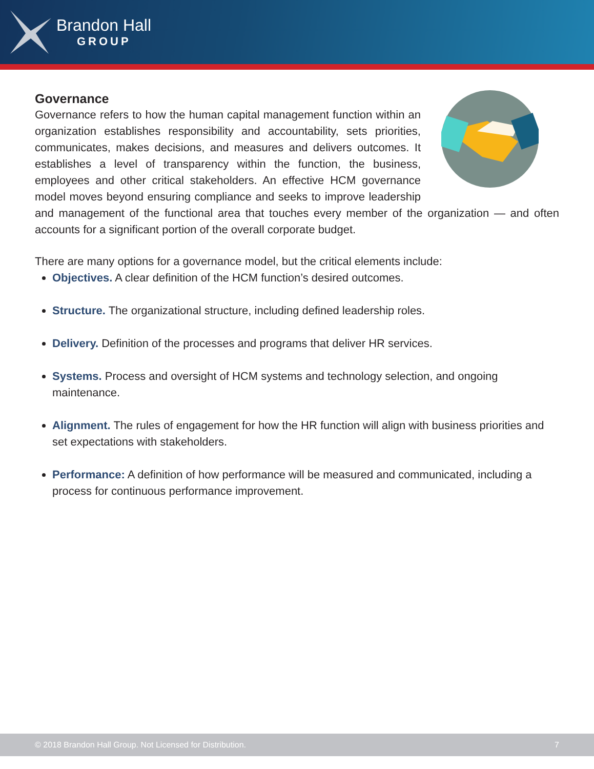Brandon Hall
GROUP
Governance
Governance refers to how the human capital management function within an organization establishes responsibility and accountability, sets priorities, communicates, makes decisions, and measures and delivers outcomes. It establishes a level of transparency within the function, the business, employees and other critical stakeholders. An effective HCM governance model moves beyond ensuring compliance and seeks to improve leadership and management of the functional area that touches every member of the organization — and often accounts for a significant portion of the overall corporate budget.
There are many options for a governance model, but the critical elements include:
Objectives. A clear definition of the HCM function’s desired outcomes.
Structure. The organizational structure, including defined leadership roles.
Delivery. Definition of the processes and programs that deliver HR services.
Systems. Process and oversight of HCM systems and technology selection, and ongoing maintenance.
Alignment. The rules of engagement for how the HR function will align with business priorities and set expectations with stakeholders.
Performance: A definition of how performance will be measured and communicated, including a process for continuous performance improvement.
© 2018 Brandon Hall Group. Not Licensed for Distribution. 7